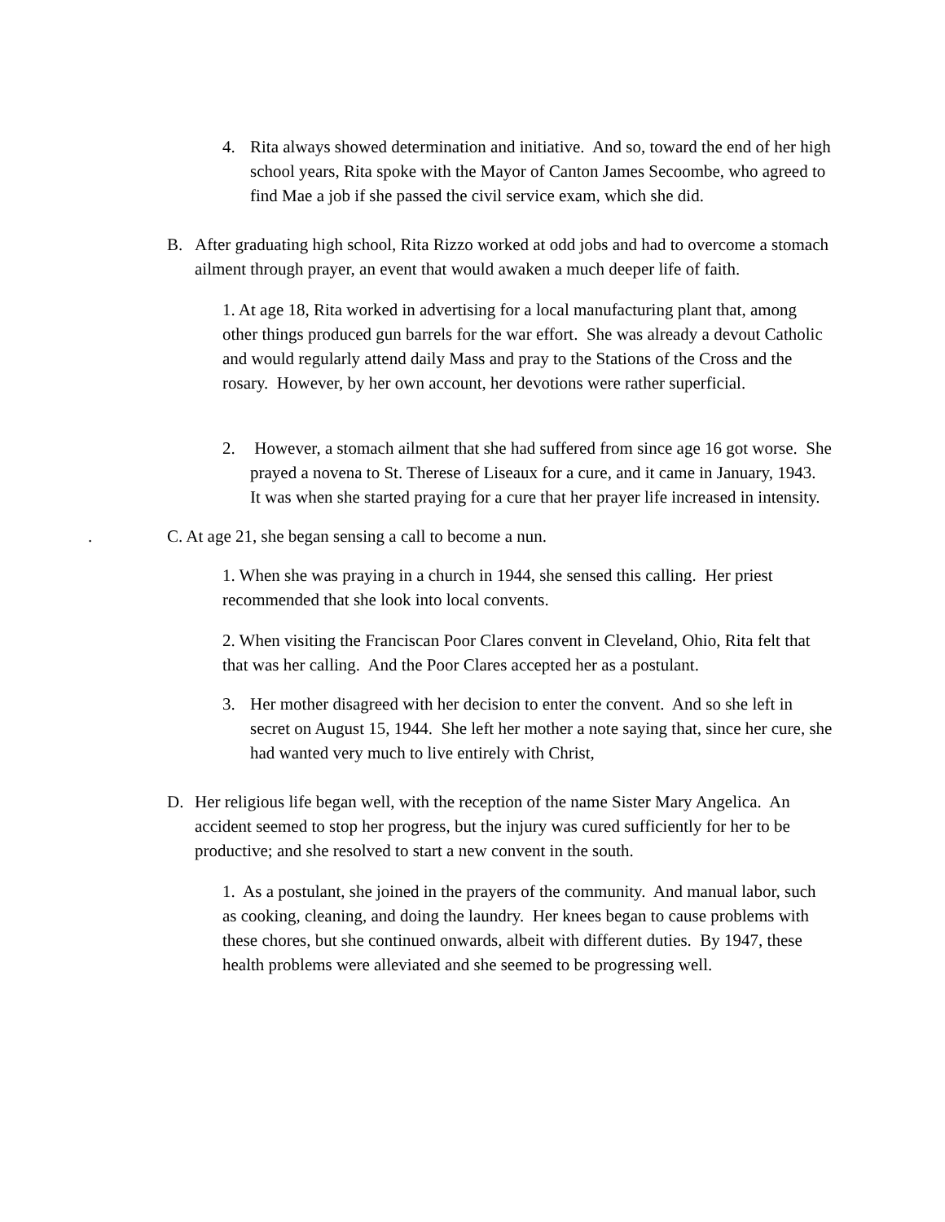4. Rita always showed determination and initiative. And so, toward the end of her high school years, Rita spoke with the Mayor of Canton James Secoombe, who agreed to find Mae a job if she passed the civil service exam, which she did.
B. After graduating high school, Rita Rizzo worked at odd jobs and had to overcome a stomach ailment through prayer, an event that would awaken a much deeper life of faith.
1. At age 18, Rita worked in advertising for a local manufacturing plant that, among other things produced gun barrels for the war effort. She was already a devout Catholic and would regularly attend daily Mass and pray to the Stations of the Cross and the rosary. However, by her own account, her devotions were rather superficial.
2. However, a stomach ailment that she had suffered from since age 16 got worse. She prayed a novena to St. Therese of Liseaux for a cure, and it came in January, 1943. It was when she started praying for a cure that her prayer life increased in intensity.
. C. At age 21, she began sensing a call to become a nun.
1. When she was praying in a church in 1944, she sensed this calling. Her priest recommended that she look into local convents.
2. When visiting the Franciscan Poor Clares convent in Cleveland, Ohio, Rita felt that that was her calling. And the Poor Clares accepted her as a postulant.
3. Her mother disagreed with her decision to enter the convent. And so she left in secret on August 15, 1944. She left her mother a note saying that, since her cure, she had wanted very much to live entirely with Christ,
D. Her religious life began well, with the reception of the name Sister Mary Angelica. An accident seemed to stop her progress, but the injury was cured sufficiently for her to be productive; and she resolved to start a new convent in the south.
1. As a postulant, she joined in the prayers of the community. And manual labor, such as cooking, cleaning, and doing the laundry. Her knees began to cause problems with these chores, but she continued onwards, albeit with different duties. By 1947, these health problems were alleviated and she seemed to be progressing well.